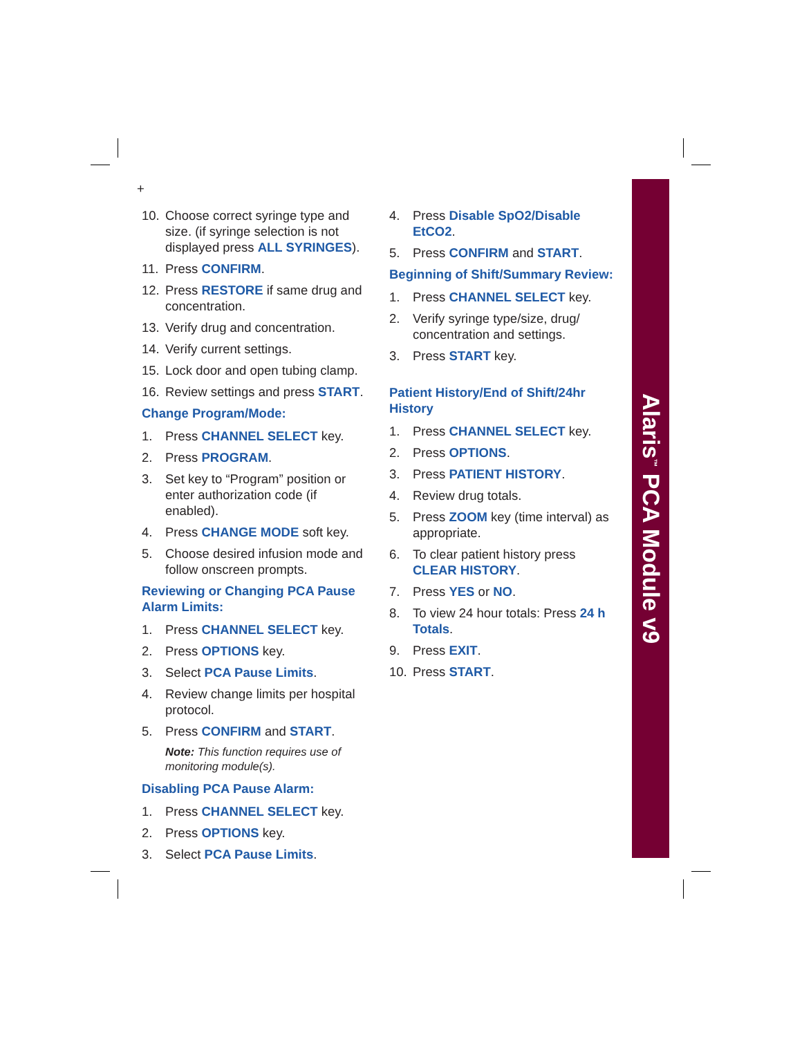+
10. Choose correct syringe type and size. (if syringe selection is not displayed press ALL SYRINGES).
11. Press CONFIRM.
12. Press RESTORE if same drug and concentration.
13. Verify drug and concentration.
14. Verify current settings.
15. Lock door and open tubing clamp.
16. Review settings and press START.
Change Program/Mode:
1. Press CHANNEL SELECT key.
2. Press PROGRAM.
3. Set key to “Program” position or enter authorization code (if enabled).
4. Press CHANGE MODE soft key.
5. Choose desired infusion mode and follow onscreen prompts.
Reviewing or Changing PCA Pause Alarm Limits:
1. Press CHANNEL SELECT key.
2. Press OPTIONS key.
3. Select PCA Pause Limits.
4. Review change limits per hospital protocol.
5. Press CONFIRM and START.
Note: This function requires use of monitoring module(s).
Disabling PCA Pause Alarm:
1. Press CHANNEL SELECT key.
2. Press OPTIONS key.
3. Select PCA Pause Limits.
4. Press Disable SpO2/Disable EtCO2.
5. Press CONFIRM and START.
Beginning of Shift/Summary Review:
1. Press CHANNEL SELECT key.
2. Verify syringe type/size, drug/ concentration and settings.
3. Press START key.
Patient History/End of Shift/24hr History
1. Press CHANNEL SELECT key.
2. Press OPTIONS.
3. Press PATIENT HISTORY.
4. Review drug totals.
5. Press ZOOM key (time interval) as appropriate.
6. To clear patient history press CLEAR HISTORY.
7. Press YES or NO.
8. To view 24 hour totals: Press 24 h Totals.
9. Press EXIT.
10. Press START.
Alaris<sup>™</sup> PCA Module v9